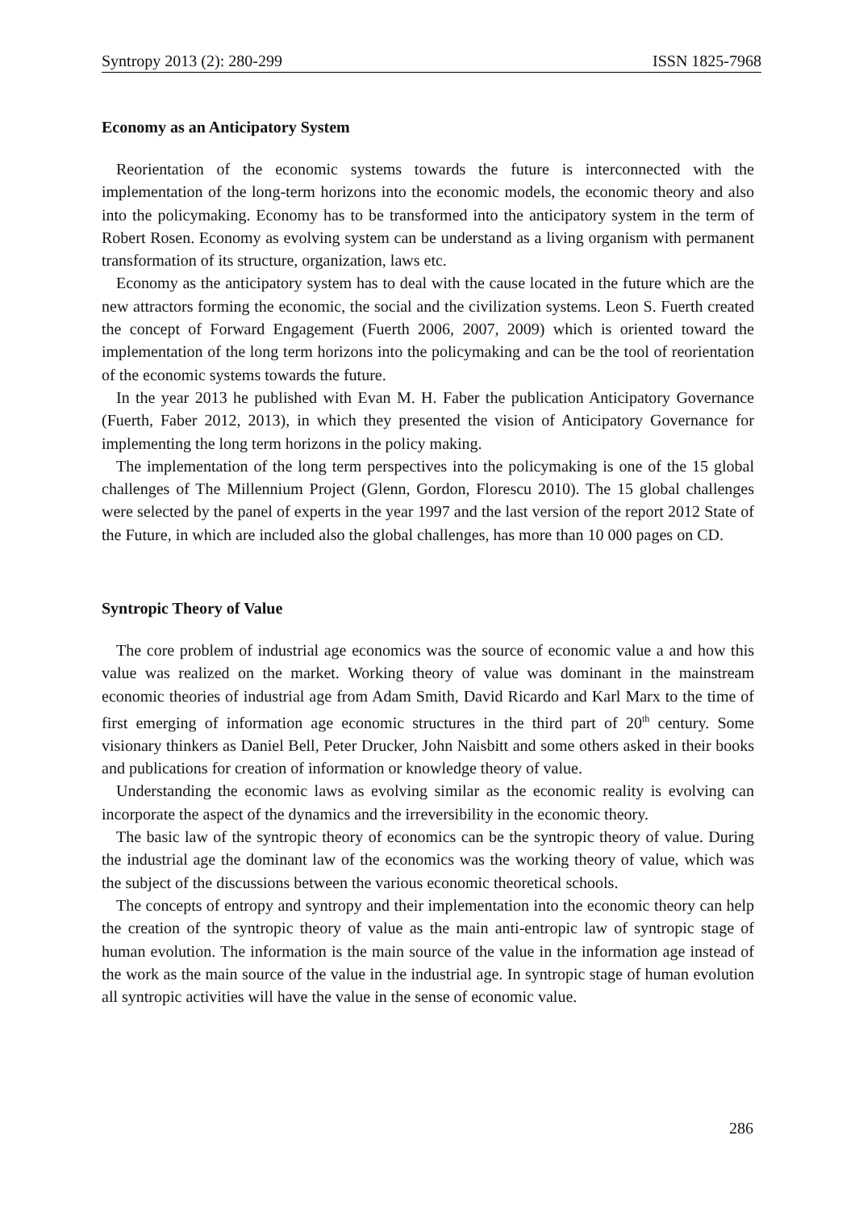Syntropy 2013 (2): 280-299 ISSN 1825-7968
Economy as an Anticipatory System
Reorientation of the economic systems towards the future is interconnected with the implementation of the long-term horizons into the economic models, the economic theory and also into the policymaking. Economy has to be transformed into the anticipatory system in the term of Robert Rosen. Economy as evolving system can be understand as a living organism with permanent transformation of its structure, organization, laws etc.
Economy as the anticipatory system has to deal with the cause located in the future which are the new attractors forming the economic, the social and the civilization systems. Leon S. Fuerth created the concept of Forward Engagement (Fuerth 2006, 2007, 2009) which is oriented toward the implementation of the long term horizons into the policymaking and can be the tool of reorientation of the economic systems towards the future.
In the year 2013 he published with Evan M. H. Faber the publication Anticipatory Governance (Fuerth, Faber 2012, 2013), in which they presented the vision of Anticipatory Governance for implementing the long term horizons in the policy making.
The implementation of the long term perspectives into the policymaking is one of the 15 global challenges of The Millennium Project (Glenn, Gordon, Florescu 2010). The 15 global challenges were selected by the panel of experts in the year 1997 and the last version of the report 2012 State of the Future, in which are included also the global challenges, has more than 10 000 pages on CD.
Syntropic Theory of Value
The core problem of industrial age economics was the source of economic value a and how this value was realized on the market. Working theory of value was dominant in the mainstream economic theories of industrial age from Adam Smith, David Ricardo and Karl Marx to the time of first emerging of information age economic structures in the third part of 20<sup>th</sup> century. Some visionary thinkers as Daniel Bell, Peter Drucker, John Naisbitt and some others asked in their books and publications for creation of information or knowledge theory of value.
Understanding the economic laws as evolving similar as the economic reality is evolving can incorporate the aspect of the dynamics and the irreversibility in the economic theory.
The basic law of the syntropic theory of economics can be the syntropic theory of value. During the industrial age the dominant law of the economics was the working theory of value, which was the subject of the discussions between the various economic theoretical schools.
The concepts of entropy and syntropy and their implementation into the economic theory can help the creation of the syntropic theory of value as the main anti-entropic law of syntropic stage of human evolution. The information is the main source of the value in the information age instead of the work as the main source of the value in the industrial age. In syntropic stage of human evolution all syntropic activities will have the value in the sense of economic value.
286